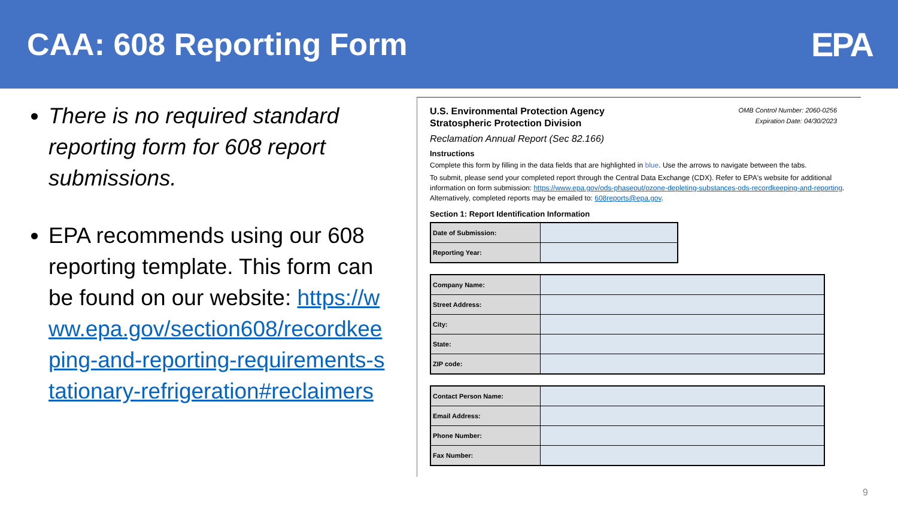CAA: 608 Reporting Form EPA
There is no required standard reporting form for 608 report submissions.
EPA recommends using our 608 reporting template. This form can be found on our website: https://www.epa.gov/section608/recordkeeping-and-reporting-requirements-stationary-refrigeration#reclaimers
OMB Control Number: 2060-0256
Expiration Date: 04/30/2023
U.S. Environmental Protection Agency
Stratospheric Protection Division
Reclamation Annual Report (Sec 82.166)
Instructions
Complete this form by filling in the data fields that are highlighted in blue. Use the arrows to navigate between the tabs.
To submit, please send your completed report through the Central Data Exchange (CDX). Refer to EPA's website for additional information on form submission: https://www.epa.gov/ods-phaseout/ozone-depleting-substances-ods-recordkeeping-and-reporting. Alternatively, completed reports may be emailed to: 608reports@epa.gov.
Section 1: Report Identification Information
| Date of Submission: | |
| Reporting Year: | |
| Company Name: | |
| Street Address: | |
| City: | |
| State: | |
| ZIP code: | |
| Contact Person Name: | |
| Email Address: | |
| Phone Number: | |
| Fax Number: | |
9